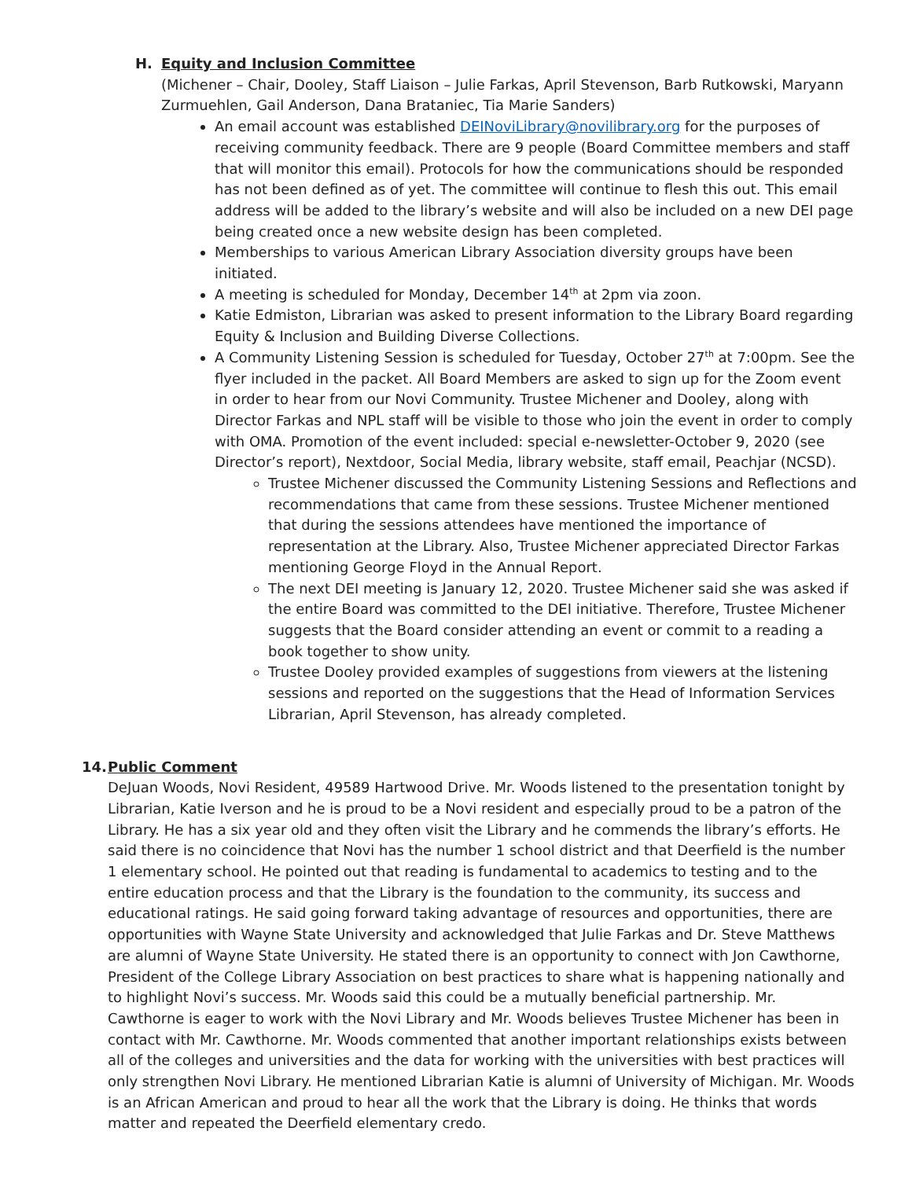H. Equity and Inclusion Committee
(Michener – Chair, Dooley, Staff Liaison – Julie Farkas, April Stevenson, Barb Rutkowski, Maryann Zurmuehlen, Gail Anderson, Dana Brataniec, Tia Marie Sanders)
An email account was established DEINoviLibrary@novilibrary.org for the purposes of receiving community feedback. There are 9 people (Board Committee members and staff that will monitor this email). Protocols for how the communications should be responded has not been defined as of yet. The committee will continue to flesh this out. This email address will be added to the library’s website and will also be included on a new DEI page being created once a new website design has been completed.
Memberships to various American Library Association diversity groups have been initiated.
A meeting is scheduled for Monday, December 14<sup>th</sup> at 2pm via zoon.
Katie Edmiston, Librarian was asked to present information to the Library Board regarding Equity & Inclusion and Building Diverse Collections.
A Community Listening Session is scheduled for Tuesday, October 27<sup>th</sup> at 7:00pm. See the flyer included in the packet. All Board Members are asked to sign up for the Zoom event in order to hear from our Novi Community. Trustee Michener and Dooley, along with Director Farkas and NPL staff will be visible to those who join the event in order to comply with OMA. Promotion of the event included: special e-newsletter-October 9, 2020 (see Director’s report), Nextdoor, Social Media, library website, staff email, Peachjar (NCSD).
Trustee Michener discussed the Community Listening Sessions and Reflections and recommendations that came from these sessions. Trustee Michener mentioned that during the sessions attendees have mentioned the importance of representation at the Library. Also, Trustee Michener appreciated Director Farkas mentioning George Floyd in the Annual Report.
The next DEI meeting is January 12, 2020. Trustee Michener said she was asked if the entire Board was committed to the DEI initiative. Therefore, Trustee Michener suggests that the Board consider attending an event or commit to a reading a book together to show unity.
Trustee Dooley provided examples of suggestions from viewers at the listening sessions and reported on the suggestions that the Head of Information Services Librarian, April Stevenson, has already completed.
14. Public Comment
DeJuan Woods, Novi Resident, 49589 Hartwood Drive. Mr. Woods listened to the presentation tonight by Librarian, Katie Iverson and he is proud to be a Novi resident and especially proud to be a patron of the Library. He has a six year old and they often visit the Library and he commends the library’s efforts. He said there is no coincidence that Novi has the number 1 school district and that Deerfield is the number 1 elementary school. He pointed out that reading is fundamental to academics to testing and to the entire education process and that the Library is the foundation to the community, its success and educational ratings. He said going forward taking advantage of resources and opportunities, there are opportunities with Wayne State University and acknowledged that Julie Farkas and Dr. Steve Matthews are alumni of Wayne State University. He stated there is an opportunity to connect with Jon Cawthorne, President of the College Library Association on best practices to share what is happening nationally and to highlight Novi’s success. Mr. Woods said this could be a mutually beneficial partnership. Mr. Cawthorne is eager to work with the Novi Library and Mr. Woods believes Trustee Michener has been in contact with Mr. Cawthorne. Mr. Woods commented that another important relationships exists between all of the colleges and universities and the data for working with the universities with best practices will only strengthen Novi Library. He mentioned Librarian Katie is alumni of University of Michigan. Mr. Woods is an African American and proud to hear all the work that the Library is doing. He thinks that words matter and repeated the Deerfield elementary credo.